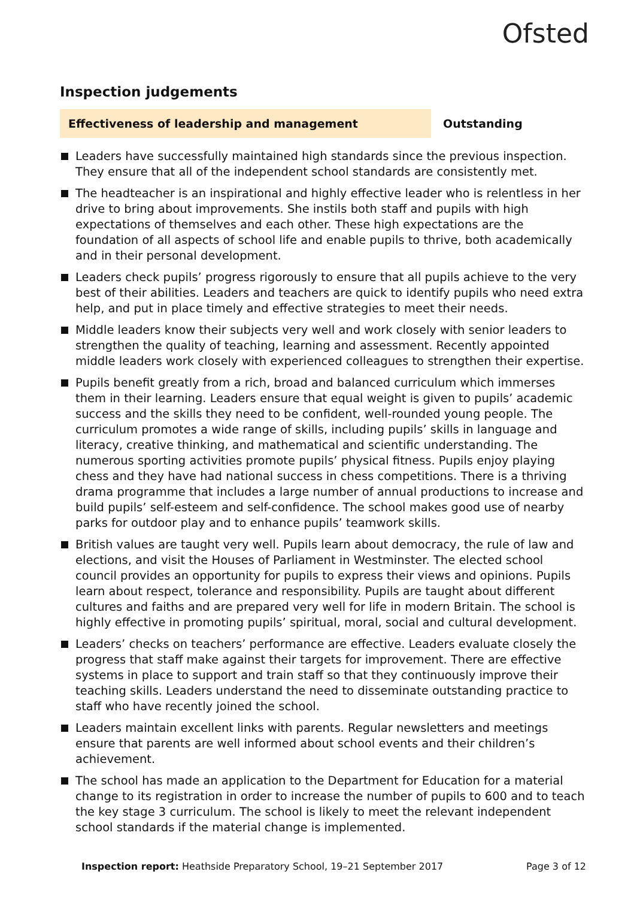Ofsted
Inspection judgements
Effectiveness of leadership and management
Outstanding
Leaders have successfully maintained high standards since the previous inspection. They ensure that all of the independent school standards are consistently met.
The headteacher is an inspirational and highly effective leader who is relentless in her drive to bring about improvements. She instils both staff and pupils with high expectations of themselves and each other. These high expectations are the foundation of all aspects of school life and enable pupils to thrive, both academically and in their personal development.
Leaders check pupils’ progress rigorously to ensure that all pupils achieve to the very best of their abilities. Leaders and teachers are quick to identify pupils who need extra help, and put in place timely and effective strategies to meet their needs.
Middle leaders know their subjects very well and work closely with senior leaders to strengthen the quality of teaching, learning and assessment. Recently appointed middle leaders work closely with experienced colleagues to strengthen their expertise.
Pupils benefit greatly from a rich, broad and balanced curriculum which immerses them in their learning. Leaders ensure that equal weight is given to pupils’ academic success and the skills they need to be confident, well-rounded young people. The curriculum promotes a wide range of skills, including pupils’ skills in language and literacy, creative thinking, and mathematical and scientific understanding. The numerous sporting activities promote pupils’ physical fitness. Pupils enjoy playing chess and they have had national success in chess competitions. There is a thriving drama programme that includes a large number of annual productions to increase and build pupils’ self-esteem and self-confidence. The school makes good use of nearby parks for outdoor play and to enhance pupils’ teamwork skills.
British values are taught very well. Pupils learn about democracy, the rule of law and elections, and visit the Houses of Parliament in Westminster. The elected school council provides an opportunity for pupils to express their views and opinions. Pupils learn about respect, tolerance and responsibility. Pupils are taught about different cultures and faiths and are prepared very well for life in modern Britain. The school is highly effective in promoting pupils’ spiritual, moral, social and cultural development.
Leaders’ checks on teachers’ performance are effective. Leaders evaluate closely the progress that staff make against their targets for improvement. There are effective systems in place to support and train staff so that they continuously improve their teaching skills. Leaders understand the need to disseminate outstanding practice to staff who have recently joined the school.
Leaders maintain excellent links with parents. Regular newsletters and meetings ensure that parents are well informed about school events and their children’s achievement.
The school has made an application to the Department for Education for a material change to its registration in order to increase the number of pupils to 600 and to teach the key stage 3 curriculum. The school is likely to meet the relevant independent school standards if the material change is implemented.
Inspection report: Heathside Preparatory School, 19–21 September 2017
Page 3 of 12